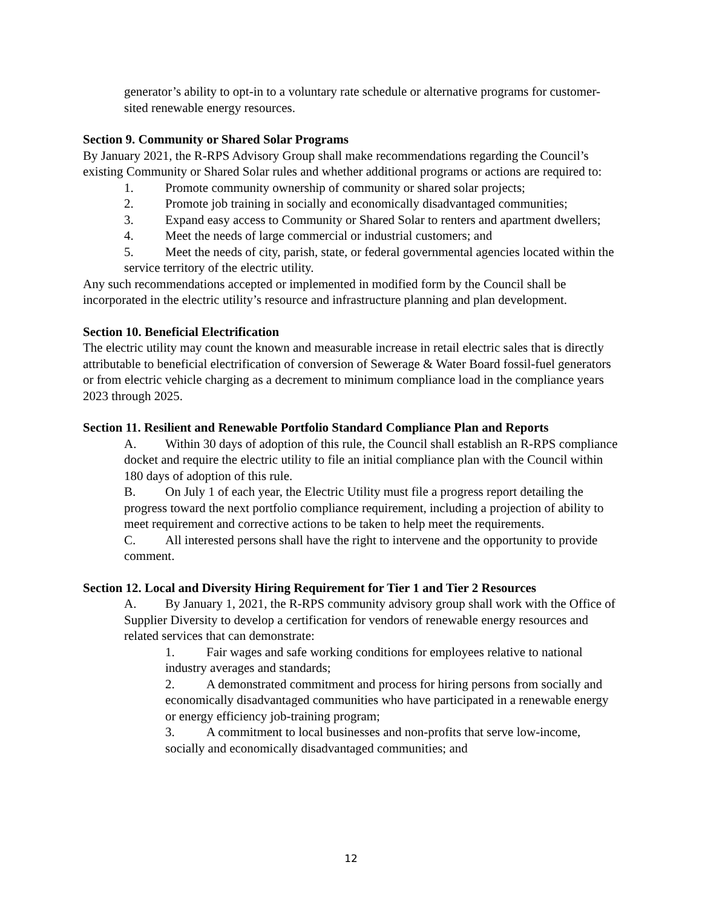generator’s ability to opt-in to a voluntary rate schedule or alternative programs for customer-sited renewable energy resources.
Section 9. Community or Shared Solar Programs
By January 2021, the R-RPS Advisory Group shall make recommendations regarding the Council’s existing Community or Shared Solar rules and whether additional programs or actions are required to:
1. Promote community ownership of community or shared solar projects;
2. Promote job training in socially and economically disadvantaged communities;
3. Expand easy access to Community or Shared Solar to renters and apartment dwellers;
4. Meet the needs of large commercial or industrial customers; and
5. Meet the needs of city, parish, state, or federal governmental agencies located within the service territory of the electric utility.
Any such recommendations accepted or implemented in modified form by the Council shall be incorporated in the electric utility’s resource and infrastructure planning and plan development.
Section 10. Beneficial Electrification
The electric utility may count the known and measurable increase in retail electric sales that is directly attributable to beneficial electrification of conversion of Sewerage & Water Board fossil-fuel generators or from electric vehicle charging as a decrement to minimum compliance load in the compliance years 2023 through 2025.
Section 11. Resilient and Renewable Portfolio Standard Compliance Plan and Reports
A. Within 30 days of adoption of this rule, the Council shall establish an R-RPS compliance docket and require the electric utility to file an initial compliance plan with the Council within 180 days of adoption of this rule.
B. On July 1 of each year, the Electric Utility must file a progress report detailing the progress toward the next portfolio compliance requirement, including a projection of ability to meet requirement and corrective actions to be taken to help meet the requirements.
C. All interested persons shall have the right to intervene and the opportunity to provide comment.
Section 12. Local and Diversity Hiring Requirement for Tier 1 and Tier 2 Resources
A. By January 1, 2021, the R-RPS community advisory group shall work with the Office of Supplier Diversity to develop a certification for vendors of renewable energy resources and related services that can demonstrate:
1. Fair wages and safe working conditions for employees relative to national industry averages and standards;
2. A demonstrated commitment and process for hiring persons from socially and economically disadvantaged communities who have participated in a renewable energy or energy efficiency job-training program;
3. A commitment to local businesses and non-profits that serve low-income, socially and economically disadvantaged communities; and
12